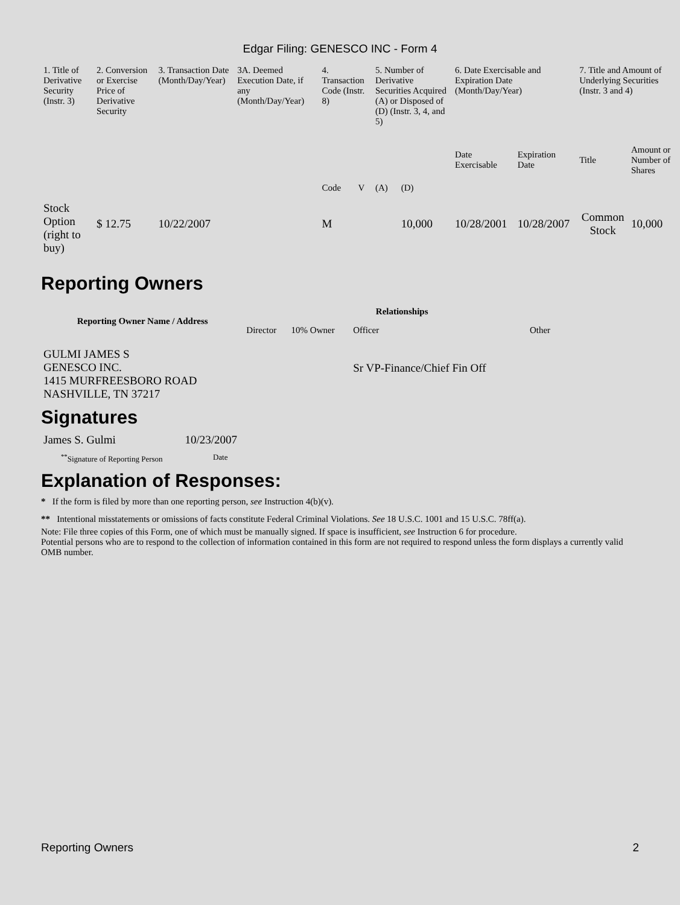Edgar Filing: GENESCO INC - Form 4
| 1. Title of Derivative Security (Instr. 3) | 2. Conversion or Exercise Price of Derivative Security | 3. Transaction Date (Month/Day/Year) | 3A. Deemed Execution Date, if any (Month/Day/Year) | 4. Transaction Code (Instr. 8) | | 5. Number of Derivative Securities Acquired (A) or Disposed of (D) (Instr. 3, 4, and 5) | | 6. Date Exercisable and Expiration Date (Month/Day/Year) | | 7. Title and Amount of Underlying Securities (Instr. 3 and 4) | |
| | | | | Code | V | (A) | (D) | Date Exercisable | Expiration Date | Title | Amount or Number of Shares |
| Stock Option (right to buy) | $ 12.75 | 10/22/2007 | | M | | | 10,000 | 10/28/2001 | 10/28/2007 | Common Stock | 10,000 |
Reporting Owners
| Reporting Owner Name / Address | Relationships | | | |
| --- | --- | --- | --- | --- |
| | Director | 10% Owner | Officer | Other |
| GULMI JAMES S GENESCO INC. 1415 MURFREESBORO ROAD NASHVILLE, TN 37217 | | | Sr VP-Finance/Chief Fin Off | |
Signatures
| James S. Gulmi | 10/23/2007 |
| <sup>**</sup> Signature of Reporting Person | Date |
Explanation of Responses:
* If the form is filed by more than one reporting person, see Instruction 4(b)(v).
** Intentional misstatements or omissions of facts constitute Federal Criminal Violations. See 18 U.S.C. 1001 and 15 U.S.C. 78ff(a).
Note: File three copies of this Form, one of which must be manually signed. If space is insufficient, see Instruction 6 for procedure.
Potential persons who are to respond to the collection of information contained in this form are not required to respond unless the form displays a currently valid OMB number.
Reporting Owners 2